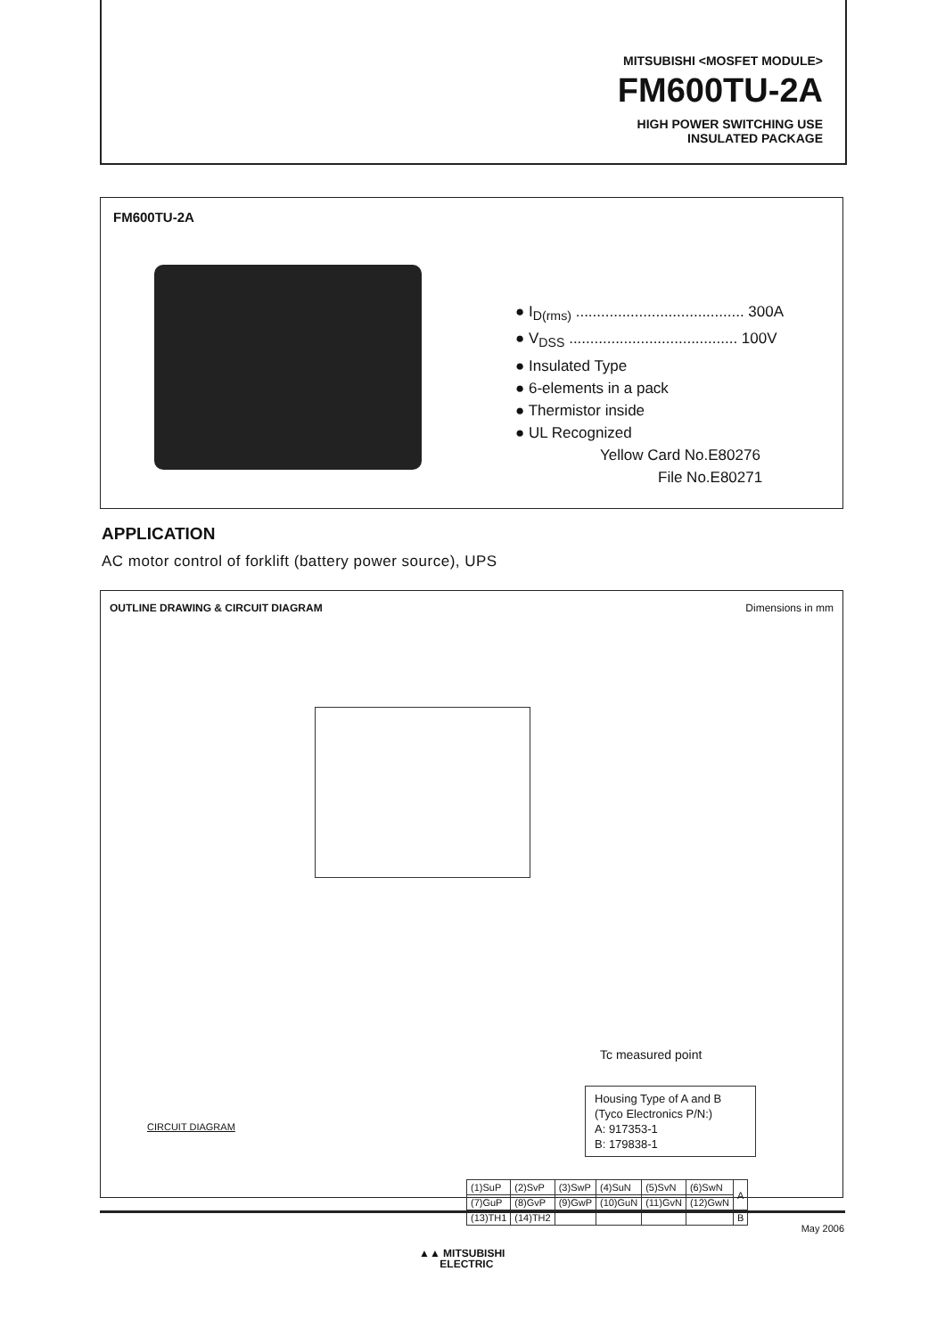MITSUBISHI <MOSFET MODULE>
FM600TU-2A
HIGH POWER SWITCHING USE
INSULATED PACKAGE
FM600TU-2A
● I<sub>D(rms)</sub> ........................................ 300A
● V<sub>DSS</sub> ........................................ 100V
● Insulated Type
● 6-elements in a pack
● Thermistor inside
● UL Recognized
Yellow Card No.E80276
File No.E80271
APPLICATION
AC motor control of forklift (battery power source), UPS
OUTLINE DRAWING & CIRCUIT DIAGRAM Dimensions in mm
Tc measured point
Housing Type of A and B
(Tyco Electronics P/N:)
A: 917353-1
B: 179838-1
CIRCUIT DIAGRAM
| (1)SuP | (2)SvP | (3)SwP | (4)SuN | (5)SvN | (6)SwN | A |
| (7)GuP | (8)GvP | (9)GwP | (10)GuN | (11)GvN | (12)GwN | |
| (13)TH1 | (14)TH2 | | | | | B |
May 2006
▲▲ MITSUBISHI
ELECTRIC